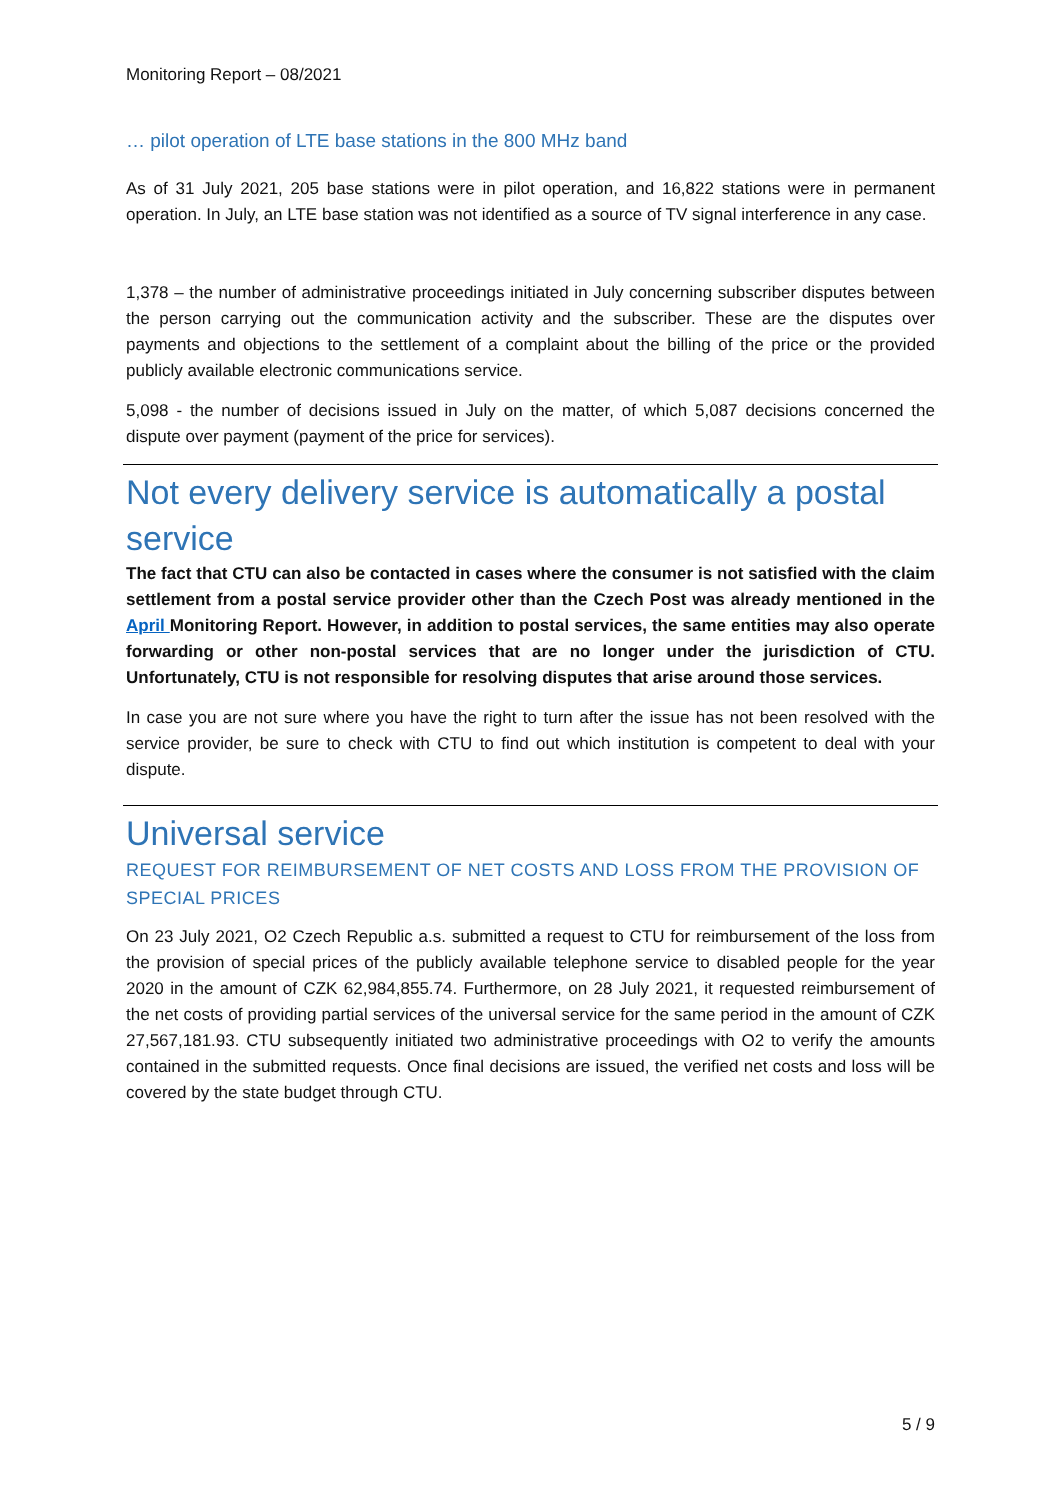Monitoring Report – 08/2021
… pilot operation of LTE base stations in the 800 MHz band
As of 31 July 2021, 205 base stations were in pilot operation, and 16,822 stations were in permanent operation. In July, an LTE base station was not identified as a source of TV signal interference in any case.
1,378 – the number of administrative proceedings initiated in July concerning subscriber disputes between the person carrying out the communication activity and the subscriber. These are the disputes over payments and objections to the settlement of a complaint about the billing of the price or the provided publicly available electronic communications service.
5,098 - the number of decisions issued in July on the matter, of which 5,087 decisions concerned the dispute over payment (payment of the price for services).
Not every delivery service is automatically a postal service
The fact that CTU can also be contacted in cases where the consumer is not satisfied with the claim settlement from a postal service provider other than the Czech Post was already mentioned in the April Monitoring Report. However, in addition to postal services, the same entities may also operate forwarding or other non-postal services that are no longer under the jurisdiction of CTU. Unfortunately, CTU is not responsible for resolving disputes that arise around those services.
In case you are not sure where you have the right to turn after the issue has not been resolved with the service provider, be sure to check with CTU to find out which institution is competent to deal with your dispute.
Universal service
REQUEST FOR REIMBURSEMENT OF NET COSTS AND LOSS FROM THE PROVISION OF SPECIAL PRICES
On 23 July 2021, O2 Czech Republic a.s. submitted a request to CTU for reimbursement of the loss from the provision of special prices of the publicly available telephone service to disabled people for the year 2020 in the amount of CZK 62,984,855.74. Furthermore, on 28 July 2021, it requested reimbursement of the net costs of providing partial services of the universal service for the same period in the amount of CZK 27,567,181.93. CTU subsequently initiated two administrative proceedings with O2 to verify the amounts contained in the submitted requests. Once final decisions are issued, the verified net costs and loss will be covered by the state budget through CTU.
5 / 9